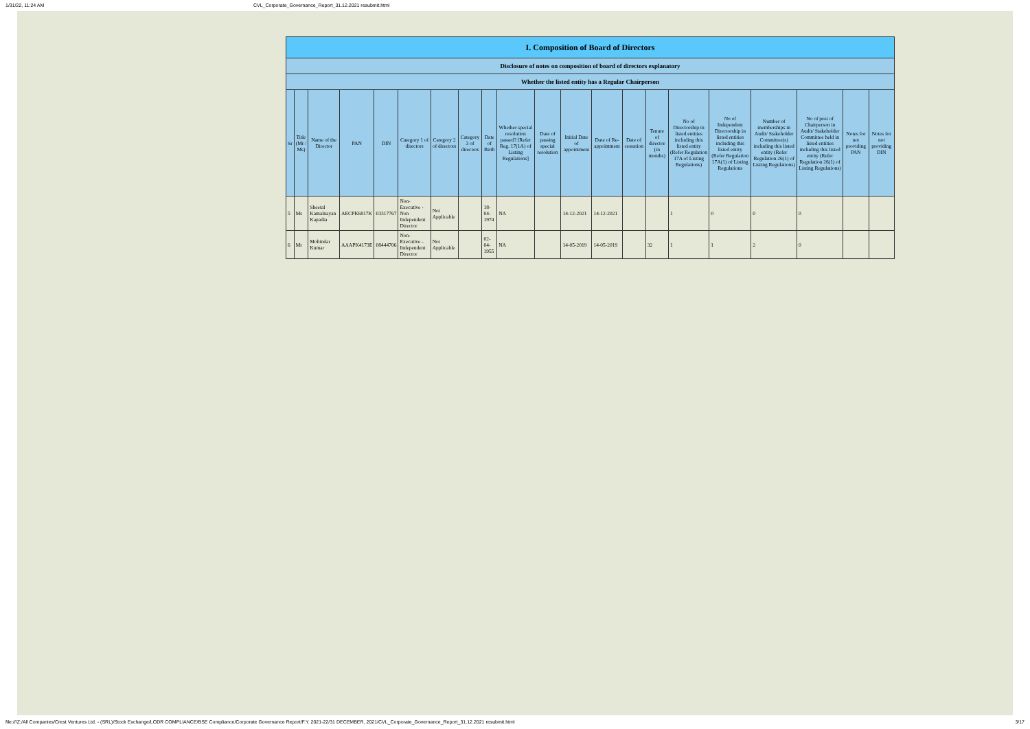1/31/22, 11:24 AM CVL_Corporate_Governance_Report_31.12.2021 resubmit.html
| I. Composition of Board of Directors | | | | | | | | | | | | | | | | | | | | |
| Disclosure of notes on composition of board of directors explanatory | | | | | | | | | | | | | | | | | | | | |
| Whether the listed entity has a Regular Chairperson | | | | | | | | | | | | | | | | | | | | |
| Sr | Title (Mr / Ms) | Name of the Director | PAN | DIN | Category 1 of directors | Category 2 of directors | Category 3 of directors | Date of Birth | Whether special resolution passed? [Refer Reg. 17(1A) of Listing Regulations] | Date of passing special resolution | Initial Date of appointment | Date of Re-appointment | Date of cessation | Tenure of director (in months) | No of Directorship in listed entities including this listed entity (Refer Regulation 17A of Listing Regulations) | No of Independent Directorship in listed entities including this listed entity (Refer Regulation 17A(1) of Listing Regulations | Number of memberships in Audit/ Stakeholder Committee(s) including this listed entity (Refer Regulation 26(1) of Listing Regulations) | No of post of Chairperson in Audit/ Stakeholder Committee held in listed entities including this listed entity (Refer Regulation 26(1) of Listing Regulations) | Notes for not providing PAN | Notes for not providing DIN |
| 5 | Ms | Sheetal Kamalnayan Kapadia | AECPK6817K | 03317767 | Non-Executive - Non Independent Director | Not Applicable | | 18-04-1974 | NA | | 14-12-2021 | 14-12-2021 | | | 1 | 0 | 0 | 0 | | |
| 6 | Mr | Mohindar Kumar | AAAPK4173E | 08444706 | Non-Executive - Independent Director | Not Applicable | | 02-04-1955 | NA | | 14-05-2019 | 14-05-2019 | | 32 | 1 | 1 | 2 | 0 | | |
file:///Z:/All Companies/Crest Ventures Ltd. - (SRL)/Stock Exchange/LODR COMPLIANCE/BSE Compliance/Corporate Governance Report/F.Y. 2021-22/31 DECEMBER, 2021/CVL_Corporate_Governance_Report_31.12.2021 resubmit.html 3/17